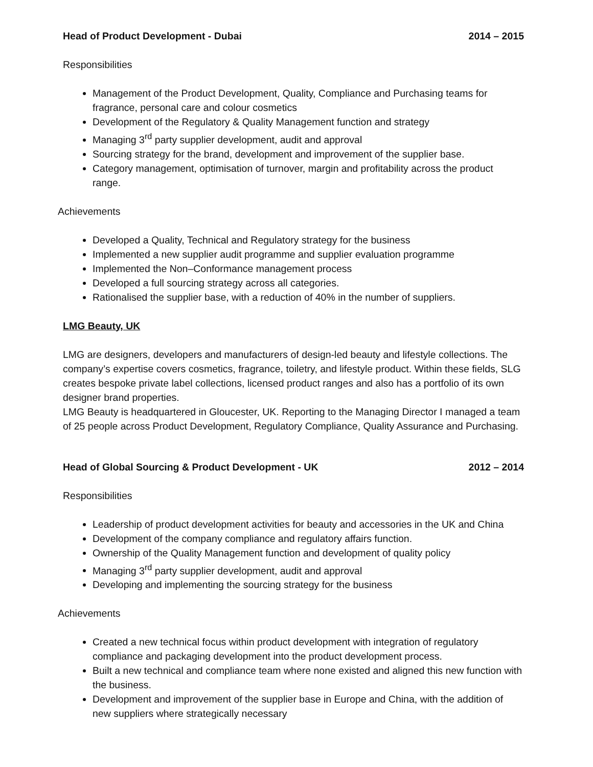Head of Product Development - Dubai 2014 – 2015
Responsibilities
Management of the Product Development, Quality, Compliance and Purchasing teams for fragrance, personal care and colour cosmetics
Development of the Regulatory & Quality Management function and strategy
Managing 3<sup>rd</sup> party supplier development, audit and approval
Sourcing strategy for the brand, development and improvement of the supplier base.
Category management, optimisation of turnover, margin and profitability across the product range.
Achievements
Developed a Quality, Technical and Regulatory strategy for the business
Implemented a new supplier audit programme and supplier evaluation programme
Implemented the Non–Conformance management process
Developed a full sourcing strategy across all categories.
Rationalised the supplier base, with a reduction of 40% in the number of suppliers.
LMG Beauty, UK
LMG are designers, developers and manufacturers of design-led beauty and lifestyle collections. The company’s expertise covers cosmetics, fragrance, toiletry, and lifestyle product. Within these fields, SLG creates bespoke private label collections, licensed product ranges and also has a portfolio of its own designer brand properties.
LMG Beauty is headquartered in Gloucester, UK. Reporting to the Managing Director I managed a team of 25 people across Product Development, Regulatory Compliance, Quality Assurance and Purchasing.
Head of Global Sourcing & Product Development - UK 2012 – 2014
Responsibilities
Leadership of product development activities for beauty and accessories in the UK and China
Development of the company compliance and regulatory affairs function.
Ownership of the Quality Management function and development of quality policy
Managing 3<sup>rd</sup> party supplier development, audit and approval
Developing and implementing the sourcing strategy for the business
Achievements
Created a new technical focus within product development with integration of regulatory compliance and packaging development into the product development process.
Built a new technical and compliance team where none existed and aligned this new function with the business.
Development and improvement of the supplier base in Europe and China, with the addition of new suppliers where strategically necessary